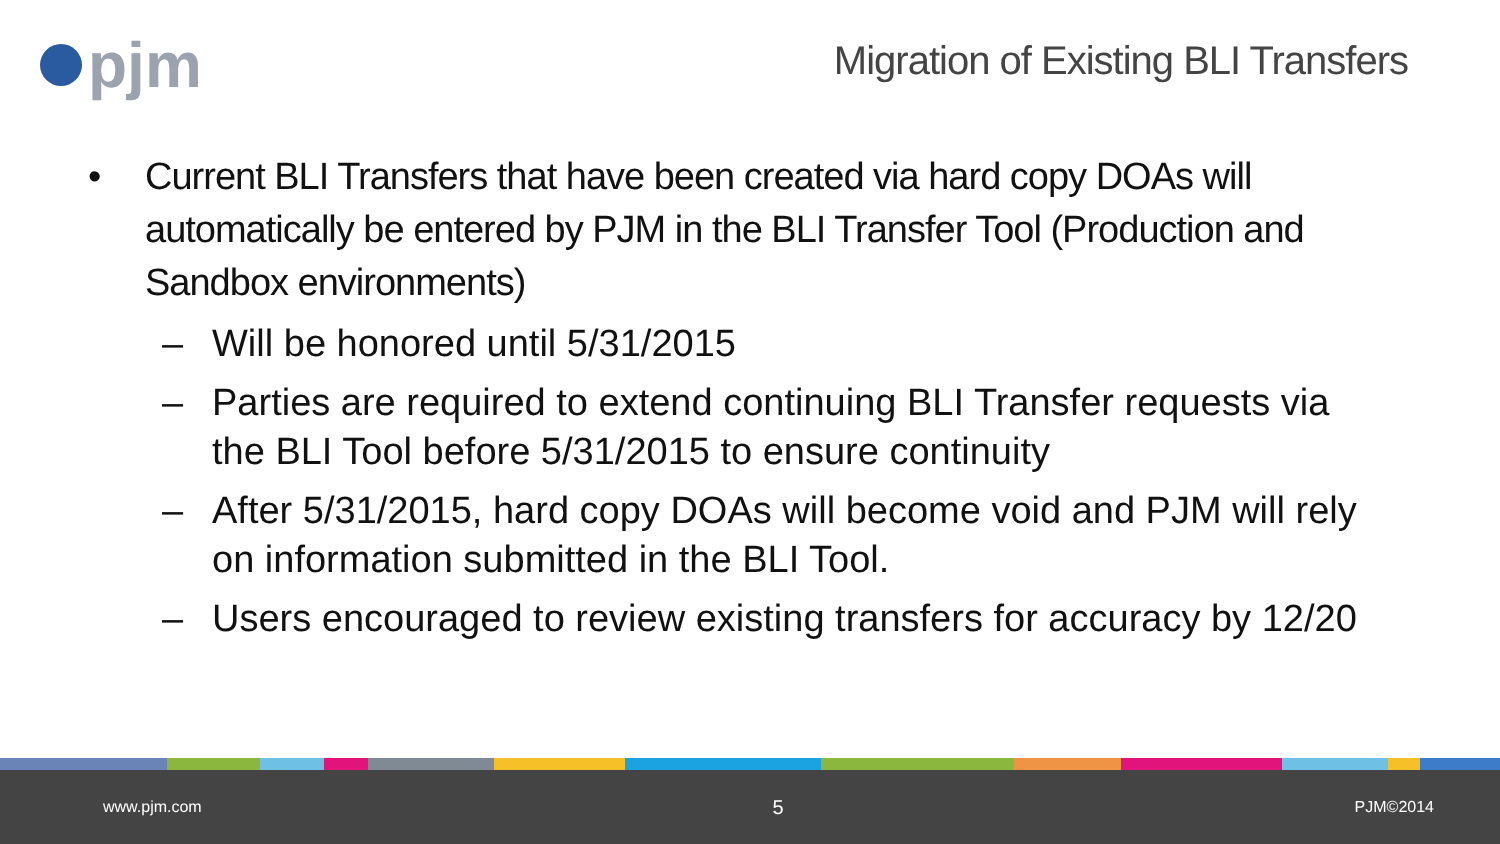pjm
Migration of Existing BLI Transfers
• Current BLI Transfers that have been created via hard copy DOAs will automatically be entered by PJM in the BLI Transfer Tool (Production and Sandbox environments)
– Will be honored until 5/31/2015
– Parties are required to extend continuing BLI Transfer requests via the BLI Tool before 5/31/2015 to ensure continuity
– After 5/31/2015, hard copy DOAs will become void and PJM will rely on information submitted in the BLI Tool.
– Users encouraged to review existing transfers for accuracy by 12/20
www.pjm.com 5 PJM©2014